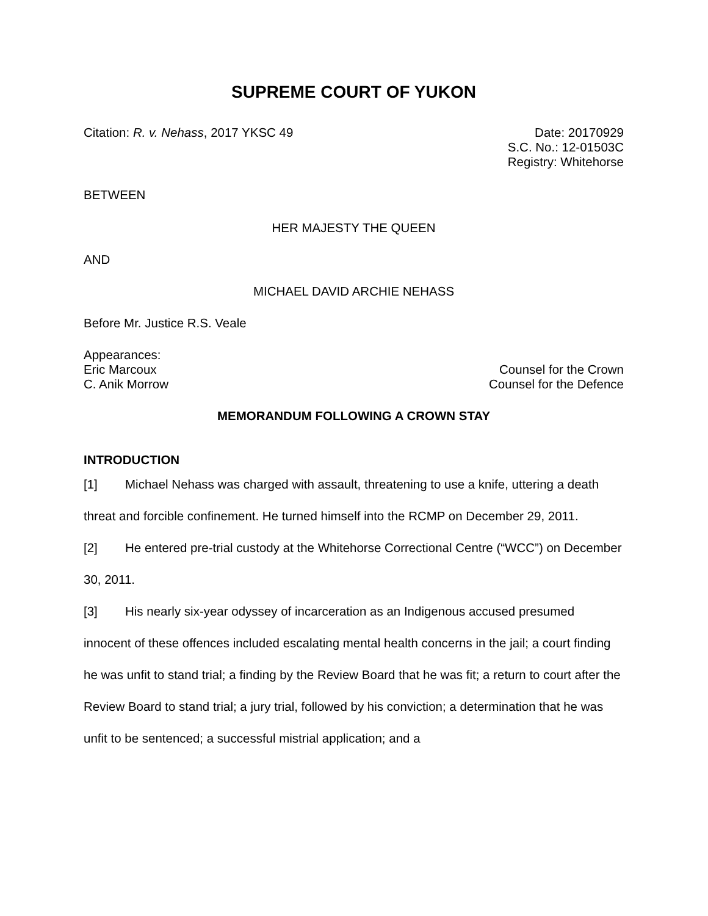SUPREME COURT OF YUKON
Citation: R. v. Nehass, 2017 YKSC 49
Date: 20170929
S.C. No.: 12-01503C
Registry: Whitehorse
BETWEEN
HER MAJESTY THE QUEEN
AND
MICHAEL DAVID ARCHIE NEHASS
Before Mr. Justice R.S. Veale
Appearances:
Eric Marcoux Counsel for the Crown
C. Anik Morrow Counsel for the Defence
MEMORANDUM FOLLOWING A CROWN STAY
INTRODUCTION
[1] Michael Nehass was charged with assault, threatening to use a knife, uttering a death threat and forcible confinement. He turned himself into the RCMP on December 29, 2011.
[2] He entered pre-trial custody at the Whitehorse Correctional Centre (“WCC”) on December 30, 2011.
[3] His nearly six-year odyssey of incarceration as an Indigenous accused presumed innocent of these offences included escalating mental health concerns in the jail; a court finding he was unfit to stand trial; a finding by the Review Board that he was fit; a return to court after the Review Board to stand trial; a jury trial, followed by his conviction; a determination that he was unfit to be sentenced; a successful mistrial application; and a